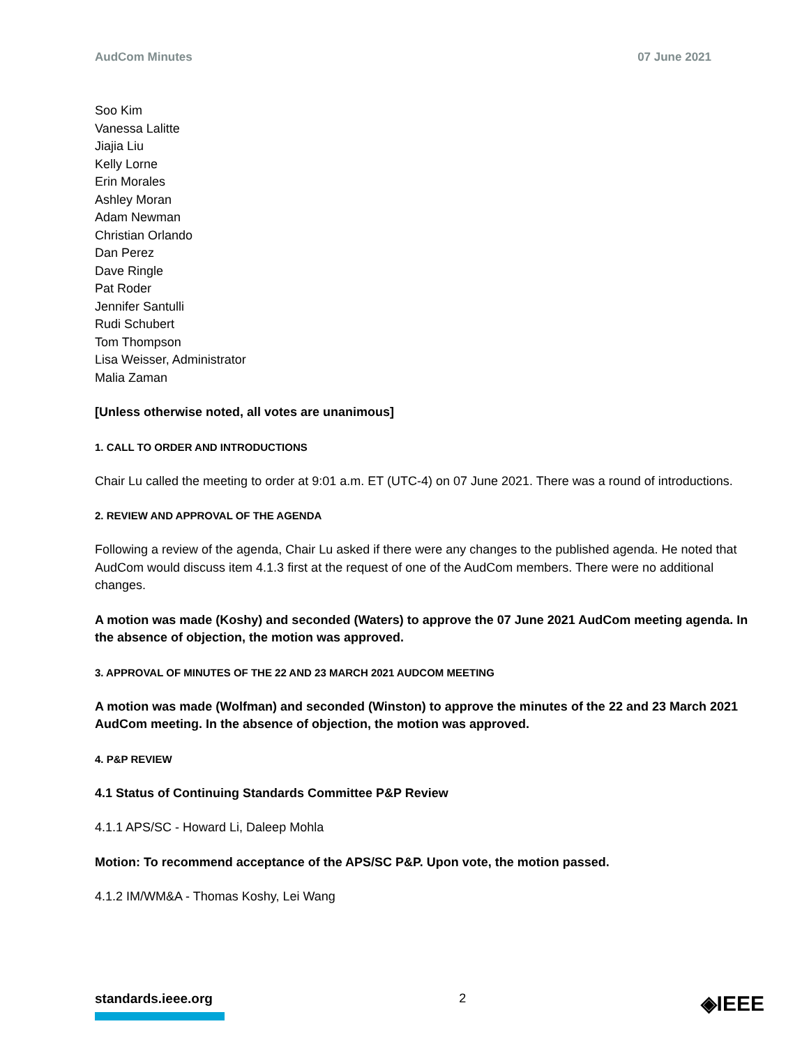AudCom Minutes 07 June 2021
Soo Kim
Vanessa Lalitte
Jiajia Liu
Kelly Lorne
Erin Morales
Ashley Moran
Adam Newman
Christian Orlando
Dan Perez
Dave Ringle
Pat Roder
Jennifer Santulli
Rudi Schubert
Tom Thompson
Lisa Weisser, Administrator
Malia Zaman
[Unless otherwise noted, all votes are unanimous]
1. CALL TO ORDER AND INTRODUCTIONS
Chair Lu called the meeting to order at 9:01 a.m. ET (UTC-4) on 07 June 2021. There was a round of introductions.
2. REVIEW AND APPROVAL OF THE AGENDA
Following a review of the agenda, Chair Lu asked if there were any changes to the published agenda. He noted that AudCom would discuss item 4.1.3 first at the request of one of the AudCom members. There were no additional changes.
A motion was made (Koshy) and seconded (Waters) to approve the 07 June 2021 AudCom meeting agenda. In the absence of objection, the motion was approved.
3. APPROVAL OF MINUTES OF THE 22 AND 23 MARCH 2021 AUDCOM MEETING
A motion was made (Wolfman) and seconded (Winston) to approve the minutes of the 22 and 23 March 2021 AudCom meeting. In the absence of objection, the motion was approved.
4. P&P REVIEW
4.1 Status of Continuing Standards Committee P&P Review
4.1.1 APS/SC - Howard Li, Daleep Mohla
Motion: To recommend acceptance of the APS/SC P&P. Upon vote, the motion passed.
4.1.2 IM/WM&A - Thomas Koshy, Lei Wang
standards.ieee.org 2
◈IEEE